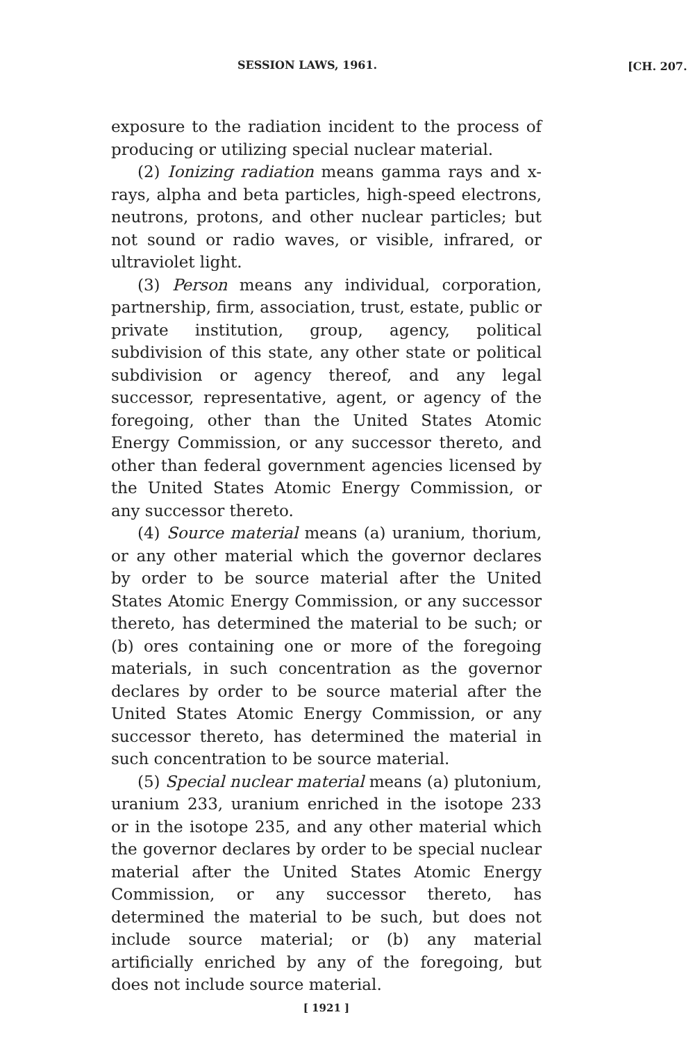SESSION LAWS, 1961. [CH. 207.
exposure to the radiation incident to the process of producing or utilizing special nuclear material.
(2) Ionizing radiation means gamma rays and x-rays, alpha and beta particles, high-speed electrons, neutrons, protons, and other nuclear particles; but not sound or radio waves, or visible, infrared, or ultraviolet light.
(3) Person means any individual, corporation, partnership, firm, association, trust, estate, public or private institution, group, agency, political subdivision of this state, any other state or political subdivision or agency thereof, and any legal successor, representative, agent, or agency of the foregoing, other than the United States Atomic Energy Commission, or any successor thereto, and other than federal government agencies licensed by the United States Atomic Energy Commission, or any successor thereto.
(4) Source material means (a) uranium, thorium, or any other material which the governor declares by order to be source material after the United States Atomic Energy Commission, or any successor thereto, has determined the material to be such; or (b) ores containing one or more of the foregoing materials, in such concentration as the governor declares by order to be source material after the United States Atomic Energy Commission, or any successor thereto, has determined the material in such concentration to be source material.
(5) Special nuclear material means (a) plutonium, uranium 233, uranium enriched in the isotope 233 or in the isotope 235, and any other material which the governor declares by order to be special nuclear material after the United States Atomic Energy Commission, or any successor thereto, has determined the material to be such, but does not include source material; or (b) any material artificially enriched by any of the foregoing, but does not include source material.
[ 1921 ]